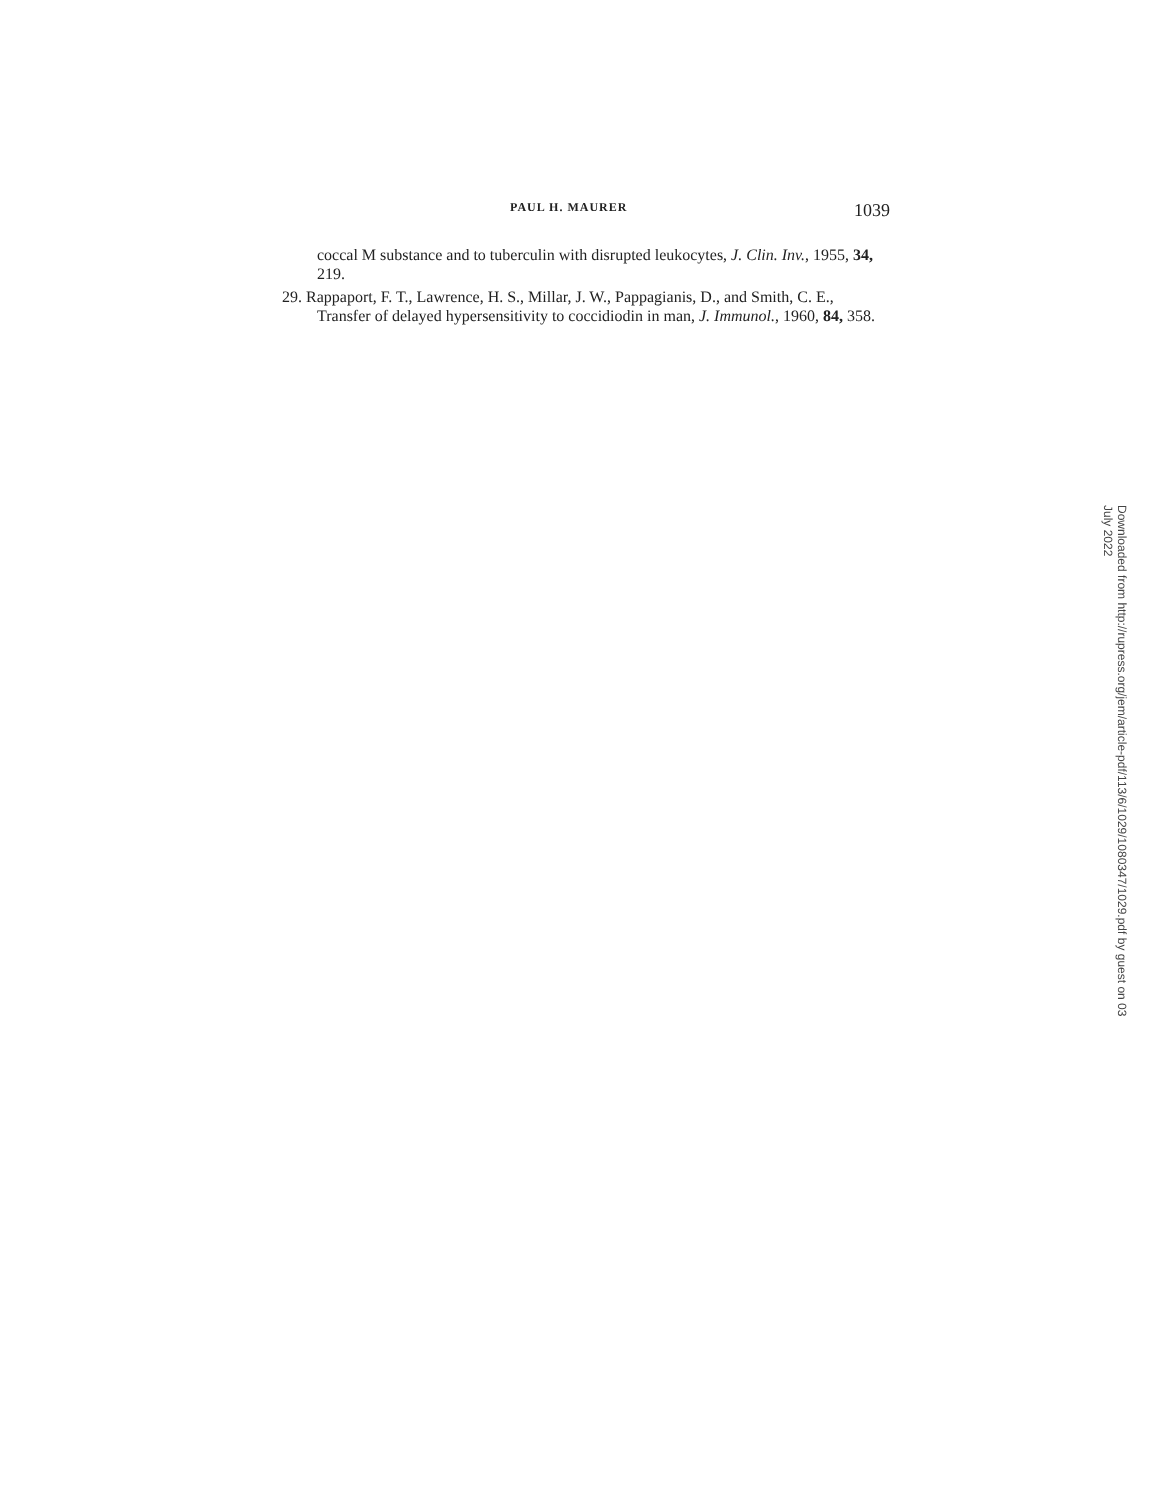PAUL H. MAURER 1039
coccal M substance and to tuberculin with disrupted leukocytes, J. Clin. Inv., 1955, 34, 219.
29. Rappaport, F. T., Lawrence, H. S., Millar, J. W., Pappagianis, D., and Smith, C. E., Transfer of delayed hypersensitivity to coccidiodin in man, J. Immunol., 1960, 84, 358.
Downloaded from http://rupress.org/jem/article-pdf/113/6/1029/1080347/1029.pdf by guest on 03 July 2022